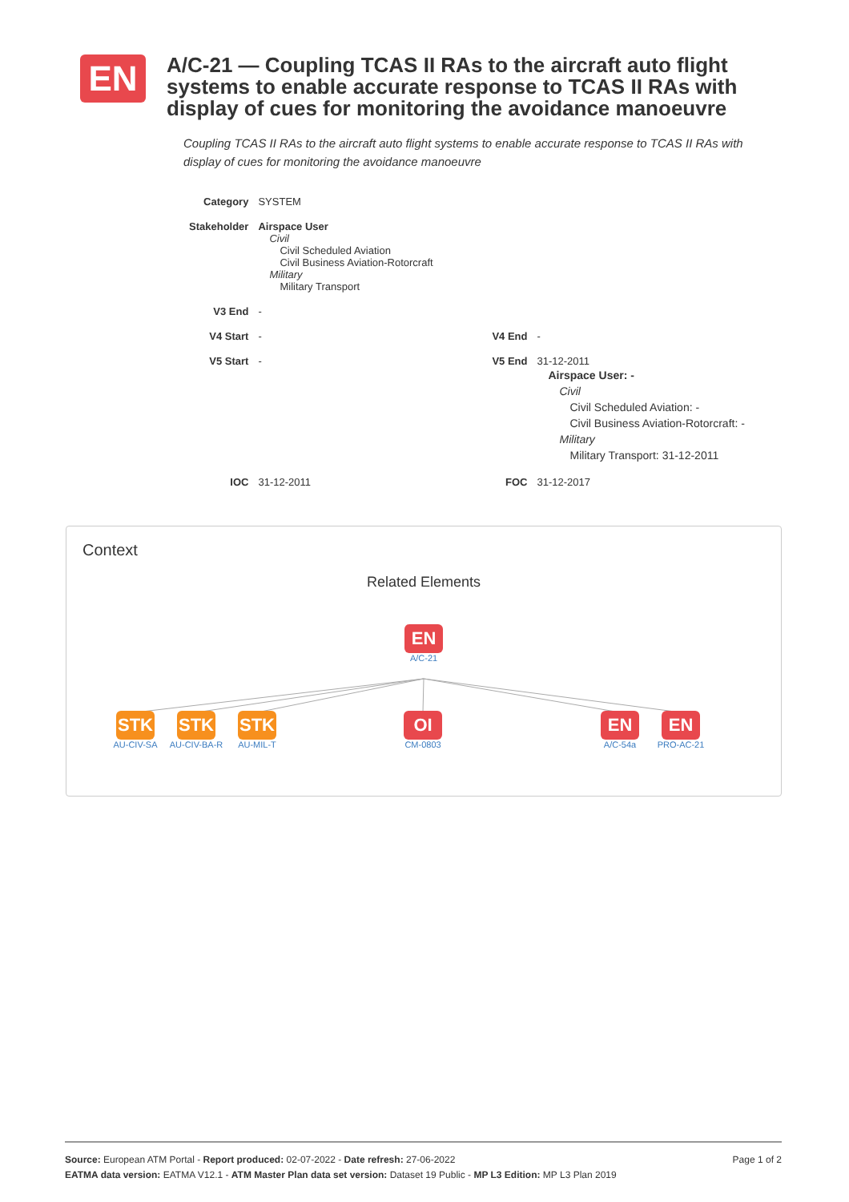EN
A/C-21 — Coupling TCAS II RAs to the aircraft auto flight systems to enable accurate response to TCAS II RAs with display of cues for monitoring the avoidance manoeuvre
Coupling TCAS II RAs to the aircraft auto flight systems to enable accurate response to TCAS II RAs with display of cues for monitoring the avoidance manoeuvre
| Category | SYSTEM | | |
| Stakeholder | Airspace User Civil Civil Scheduled Aviation Civil Business Aviation-Rotorcraft Military Military Transport | | |
| V3 End | - | | |
| V4 Start | - | V4 End | - |
| V5 Start | - | V5 End | 31-12-2011 Airspace User: - Civil Civil Scheduled Aviation: - Civil Business Aviation-Rotorcraft: - Military Military Transport: 31-12-2011 |
| IOC | 31-12-2011 | FOC | 31-12-2017 |
Context
Related Elements
EN
A/C-21
STK
AU-CIV-SA
STK
AU-CIV-BA-R
STK
AU-MIL-T
OI
CM-0803
EN
A/C-54a
EN
PRO-AC-21
Page 1 of 2 Source: European ATM Portal - Report produced: 02-07-2022 - Date refresh: 27-06-2022
EATMA data version: EATMA V12.1 - ATM Master Plan data set version: Dataset 19 Public - MP L3 Edition: MP L3 Plan 2019